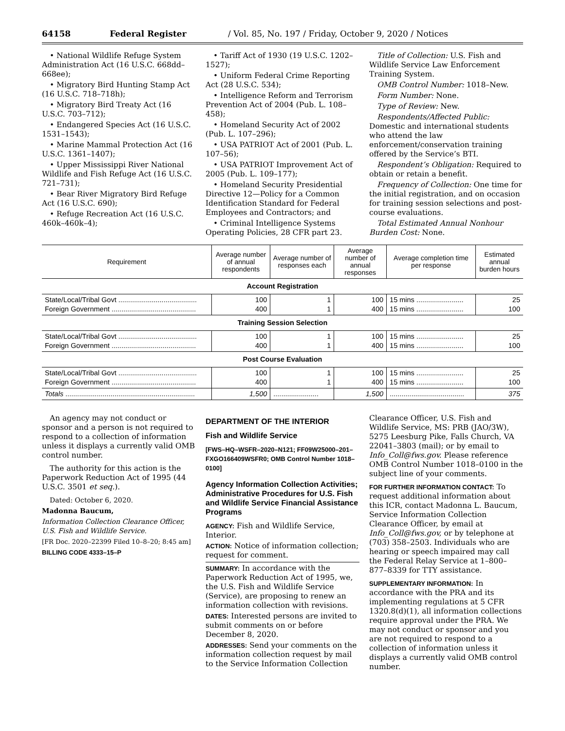64158 Federal Register / Vol. 85, No. 197 / Friday, October 9, 2020 / Notices
• National Wildlife Refuge System Administration Act (16 U.S.C. 668dd–668ee);
• Migratory Bird Hunting Stamp Act (16 U.S.C. 718–718h);
• Migratory Bird Treaty Act (16 U.S.C. 703–712);
• Endangered Species Act (16 U.S.C. 1531–1543);
• Marine Mammal Protection Act (16 U.S.C. 1361–1407);
• Upper Mississippi River National Wildlife and Fish Refuge Act (16 U.S.C. 721–731);
• Bear River Migratory Bird Refuge Act (16 U.S.C. 690);
• Refuge Recreation Act (16 U.S.C. 460k–460k–4);
• Tariff Act of 1930 (19 U.S.C. 1202–1527);
• Uniform Federal Crime Reporting Act (28 U.S.C. 534);
• Intelligence Reform and Terrorism Prevention Act of 2004 (Pub. L. 108–458);
• Homeland Security Act of 2002 (Pub. L. 107–296);
• USA PATRIOT Act of 2001 (Pub. L. 107–56);
• USA PATRIOT Improvement Act of 2005 (Pub. L. 109–177);
• Homeland Security Presidential Directive 12—Policy for a Common Identification Standard for Federal Employees and Contractors; and
• Criminal Intelligence Systems Operating Policies, 28 CFR part 23.
Title of Collection: U.S. Fish and Wildlife Service Law Enforcement Training System.
OMB Control Number: 1018–New.
Form Number: None.
Type of Review: New.
Respondents/Affected Public: Domestic and international students who attend the law enforcement/conservation training offered by the Service’s BTI.
Respondent’s Obligation: Required to obtain or retain a benefit.
Frequency of Collection: One time for the initial registration, and on occasion for training session selections and post-course evaluations.
Total Estimated Annual Nonhour Burden Cost: None.
| Requirement | Average number of annual respondents | Average number of responses each | Average number of annual responses | Average completion time per response | Estimated annual burden hours |
| --- | --- | --- | --- | --- | --- |
| Account Registration | | | | | |
| State/Local/Tribal Govt ........................................ Foreign Government ........................................... | 100 400 | 1 1 | 100 400 | 15 mins ........................ 15 mins ........................ | 25 100 |
| Training Session Selection | | | | | |
| State/Local/Tribal Govt ........................................ Foreign Government ........................................... | 100 400 | 1 1 | 100 400 | 15 mins ........................ 15 mins ........................ | 25 100 |
| Post Course Evaluation | | | | | |
| State/Local/Tribal Govt ........................................ Foreign Government ........................................... | 100 400 | 1 1 | 100 400 | 15 mins ........................ 15 mins ........................ | 25 100 |
| Totals .................................................................. | 1,500 | ....................... | 1,500 | ...................................... | 375 |
An agency may not conduct or sponsor and a person is not required to respond to a collection of information unless it displays a currently valid OMB control number.
The authority for this action is the Paperwork Reduction Act of 1995 (44 U.S.C. 3501 et seq.).
Dated: October 6, 2020.
Madonna Baucum,
Information Collection Clearance Officer, U.S. Fish and Wildlife Service.
[FR Doc. 2020–22399 Filed 10–8–20; 8:45 am]
BILLING CODE 4333–15–P
DEPARTMENT OF THE INTERIOR
Fish and Wildlife Service
[FWS–HQ–WSFR–2020–N121; FF09W25000–201–FXGO166409WSFR0; OMB Control Number 1018–0100]
Agency Information Collection Activities; Administrative Procedures for U.S. Fish and Wildlife Service Financial Assistance Programs
AGENCY: Fish and Wildlife Service, Interior.
ACTION: Notice of information collection; request for comment.
SUMMARY: In accordance with the Paperwork Reduction Act of 1995, we, the U.S. Fish and Wildlife Service (Service), are proposing to renew an information collection with revisions.
DATES: Interested persons are invited to submit comments on or before December 8, 2020.
ADDRESSES: Send your comments on the information collection request by mail to the Service Information Collection
Clearance Officer, U.S. Fish and Wildlife Service, MS: PRB (JAO/3W), 5275 Leesburg Pike, Falls Church, VA 22041–3803 (mail); or by email to Info_Coll@fws.gov. Please reference OMB Control Number 1018–0100 in the subject line of your comments.
FOR FURTHER INFORMATION CONTACT: To request additional information about this ICR, contact Madonna L. Baucum, Service Information Collection Clearance Officer, by email at Info_Coll@fws.gov, or by telephone at (703) 358–2503. Individuals who are hearing or speech impaired may call the Federal Relay Service at 1–800–877–8339 for TTY assistance.
SUPPLEMENTARY INFORMATION: In accordance with the PRA and its implementing regulations at 5 CFR 1320.8(d)(1), all information collections require approval under the PRA. We may not conduct or sponsor and you are not required to respond to a collection of information unless it displays a currently valid OMB control number.